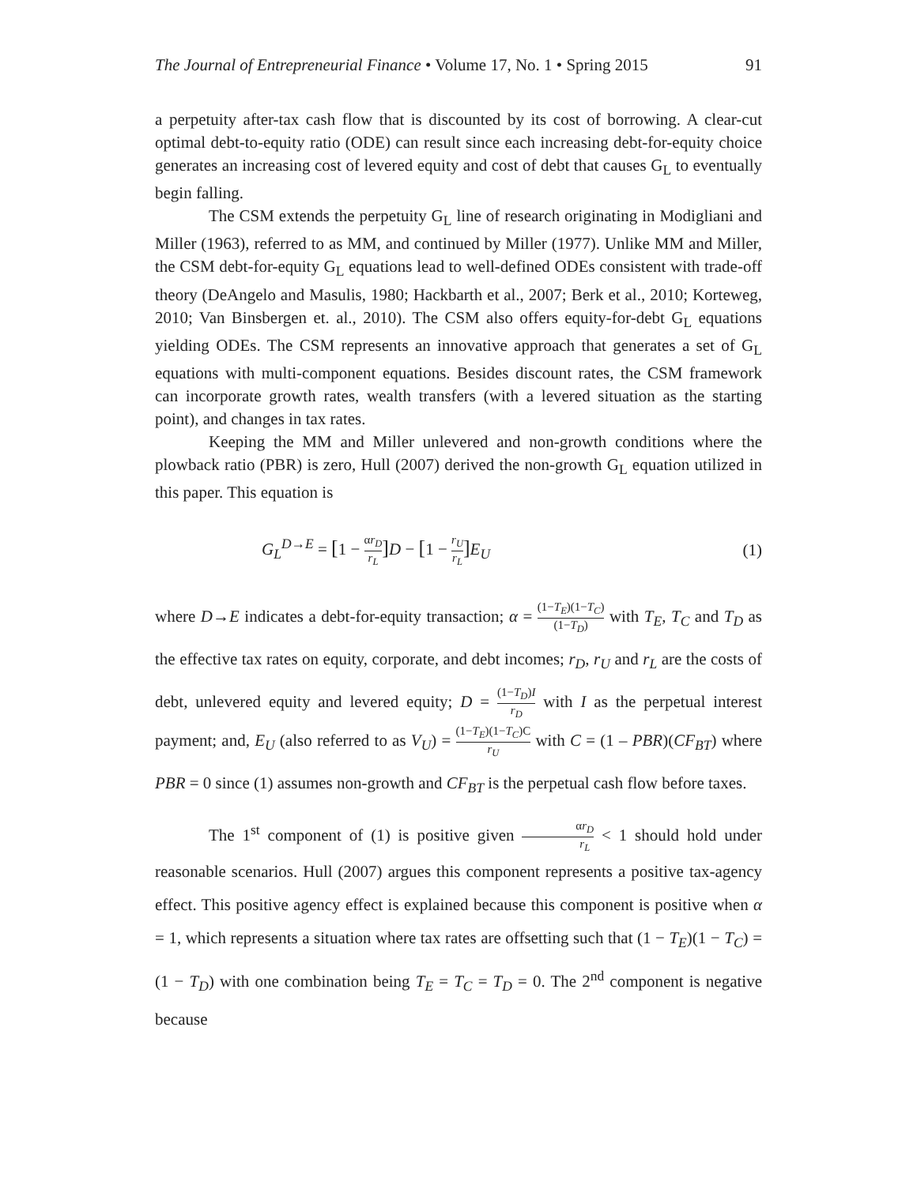The Journal of Entrepreneurial Finance • Volume 17, No. 1 • Spring 2015 91
a perpetuity after-tax cash flow that is discounted by its cost of borrowing. A clear-cut optimal debt-to-equity ratio (ODE) can result since each increasing debt-for-equity choice generates an increasing cost of levered equity and cost of debt that causes G<sub>L</sub> to eventually begin falling.
The CSM extends the perpetuity G<sub>L</sub> line of research originating in Modigliani and Miller (1963), referred to as MM, and continued by Miller (1977). Unlike MM and Miller, the CSM debt-for-equity G<sub>L</sub> equations lead to well-defined ODEs consistent with trade-off theory (DeAngelo and Masulis, 1980; Hackbarth et al., 2007; Berk et al., 2010; Korteweg, 2010; Van Binsbergen et. al., 2010). The CSM also offers equity-for-debt G<sub>L</sub> equations yielding ODEs. The CSM represents an innovative approach that generates a set of G<sub>L</sub> equations with multi-component equations. Besides discount rates, the CSM framework can incorporate growth rates, wealth transfers (with a levered situation as the starting point), and changes in tax rates.
Keeping the MM and Miller unlevered and non-growth conditions where the plowback ratio (PBR) is zero, Hull (2007) derived the non-growth G<sub>L</sub> equation utilized in this paper. This equation is
G<sub>L</sub><sup>D→E</sup> = [1 − αr<sub>D</sub> r<sub>L</sub>] D − [1 − r<sub>U</sub> r<sub>L</sub>] E<sub>U</sub> (1)
where D→E indicates a debt-for-equity transaction; α = (1−T<sub>E</sub>)(1−T<sub>C</sub>) (1−T<sub>D</sub>) with T<sub>E</sub>, T<sub>C</sub> and T<sub>D</sub> as the effective tax rates on equity, corporate, and debt incomes; r<sub>D</sub>, r<sub>U</sub> and r<sub>L</sub> are the costs of debt, unlevered equity and levered equity; D = (1−T<sub>D</sub>)I r<sub>D</sub> with I as the perpetual interest payment; and, E<sub>U</sub> (also referred to as V<sub>U</sub>) = (1−T<sub>E</sub>)(1−T<sub>C</sub>)C r<sub>U</sub> with C = (1 – PBR)(CF<sub>BT</sub>) where PBR = 0 since (1) assumes non-growth and CF<sub>BT</sub> is the perpetual cash flow before taxes.
The 1<sup>st</sup> component of (1) is positive given αr<sub>D</sub> r<sub>L</sub> < 1 should hold under reasonable scenarios. Hull (2007) argues this component represents a positive tax-agency effect. This positive agency effect is explained because this component is positive when α = 1, which represents a situation where tax rates are offsetting such that (1 − T<sub>E</sub>)(1 − T<sub>C</sub>) = (1 − T<sub>D</sub>) with one combination being T<sub>E</sub> = T<sub>C</sub> = T<sub>D</sub> = 0. The 2<sup>nd</sup> component is negative because